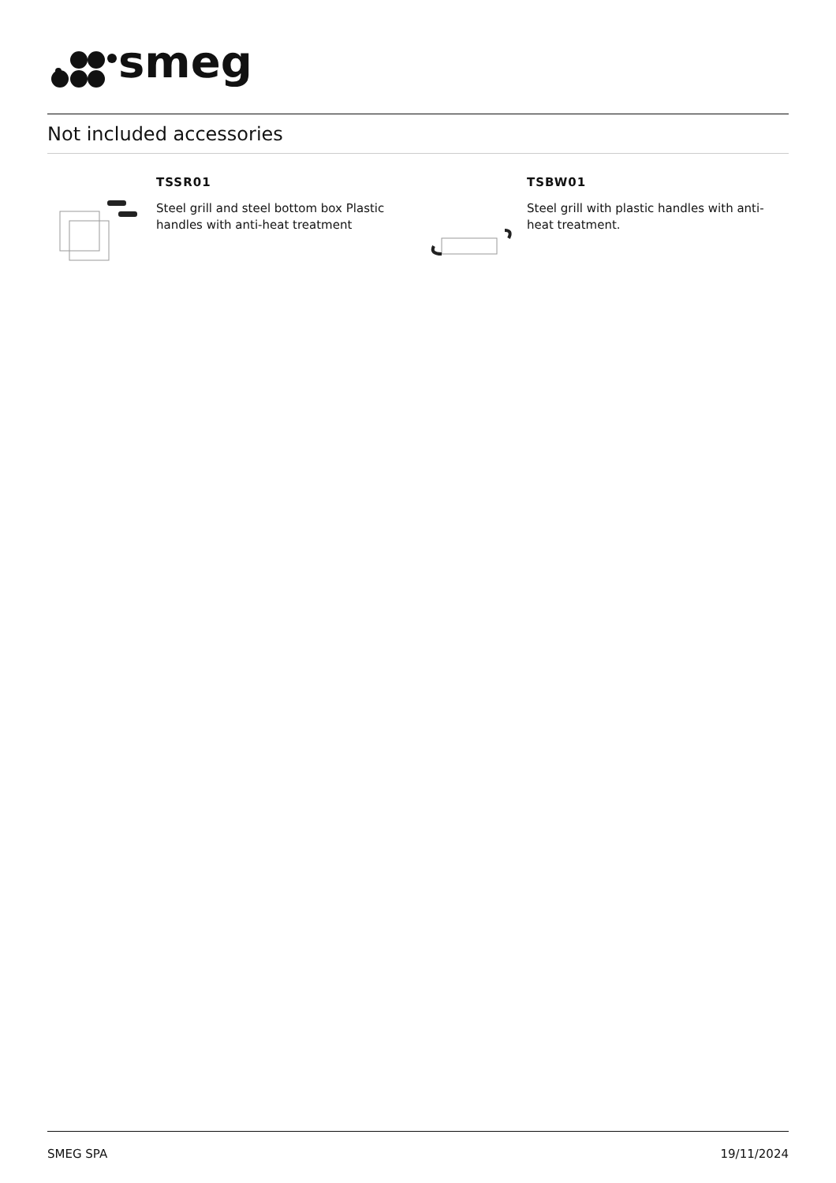smeg
Not included accessories
TSSR01
Steel grill and steel bottom box Plastic handles with anti-heat treatment
TSBW01
Steel grill with plastic handles with anti-heat treatment.
SMEG SPA 19/11/2024